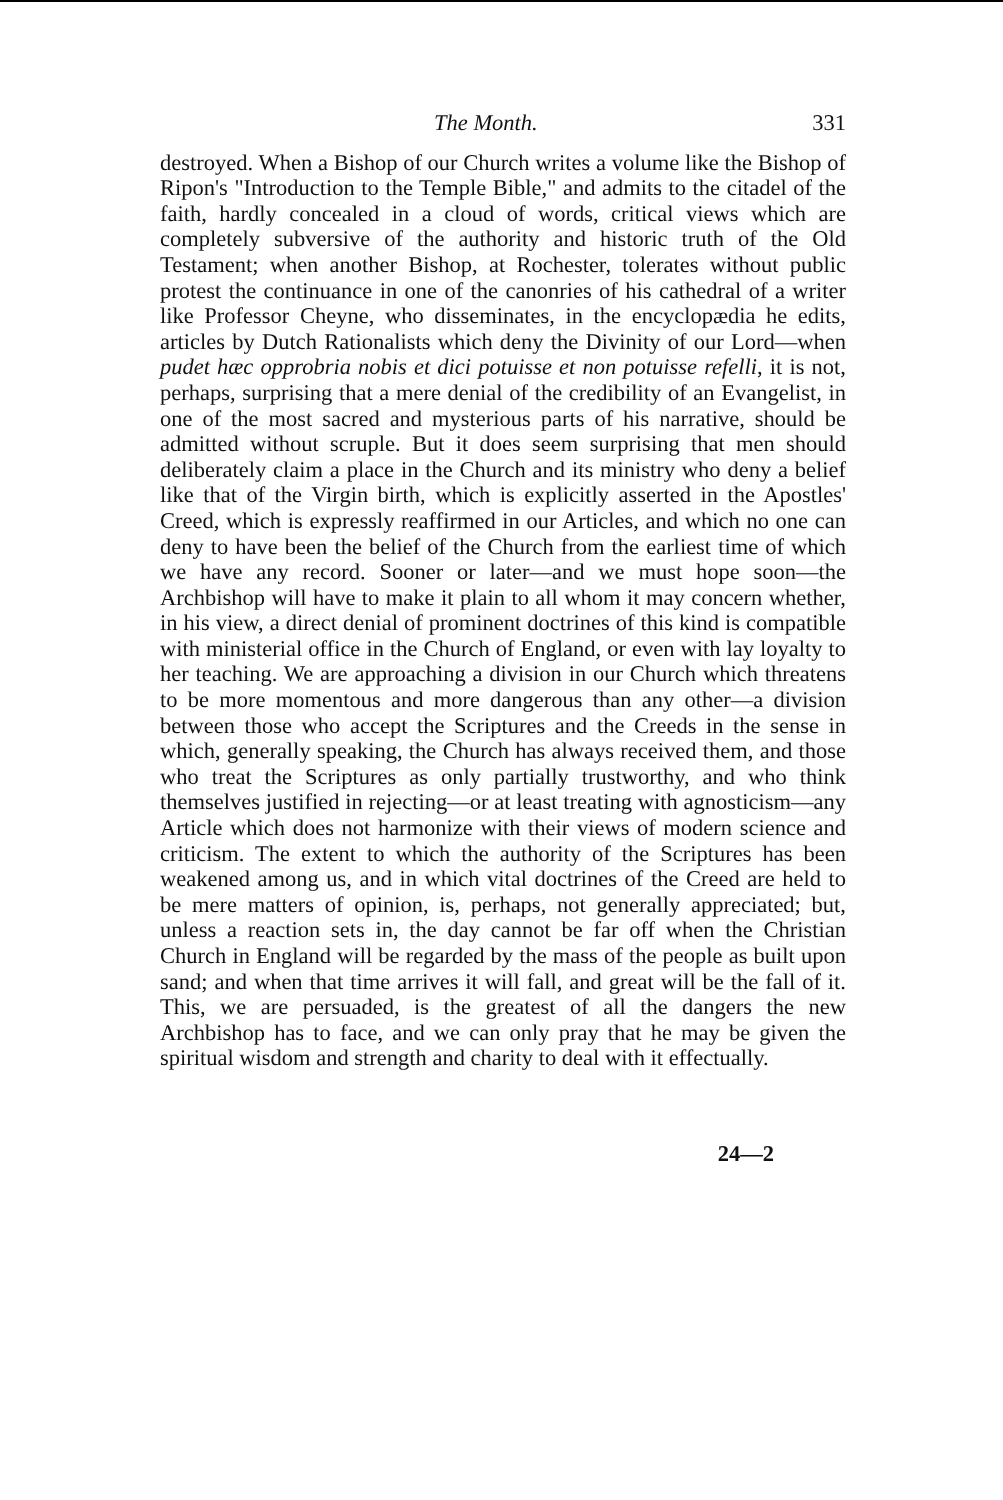The Month. 331
destroyed. When a Bishop of our Church writes a volume like the Bishop of Ripon's "Introduction to the Temple Bible," and admits to the citadel of the faith, hardly concealed in a cloud of words, critical views which are completely subversive of the authority and historic truth of the Old Testament; when another Bishop, at Rochester, tolerates without public protest the continuance in one of the canonries of his cathedral of a writer like Professor Cheyne, who disseminates, in the encyclopædia he edits, articles by Dutch Rationalists which deny the Divinity of our Lord—when pudet hæc opprobria nobis et dici potuisse et non potuisse refelli, it is not, perhaps, surprising that a mere denial of the credibility of an Evangelist, in one of the most sacred and mysterious parts of his narrative, should be admitted without scruple. But it does seem surprising that men should deliberately claim a place in the Church and its ministry who deny a belief like that of the Virgin birth, which is explicitly asserted in the Apostles' Creed, which is expressly reaffirmed in our Articles, and which no one can deny to have been the belief of the Church from the earliest time of which we have any record. Sooner or later—and we must hope soon—the Archbishop will have to make it plain to all whom it may concern whether, in his view, a direct denial of prominent doctrines of this kind is compatible with ministerial office in the Church of England, or even with lay loyalty to her teaching. We are approaching a division in our Church which threatens to be more momentous and more dangerous than any other—a division between those who accept the Scriptures and the Creeds in the sense in which, generally speaking, the Church has always received them, and those who treat the Scriptures as only partially trustworthy, and who think themselves justified in rejecting—or at least treating with agnosticism—any Article which does not harmonize with their views of modern science and criticism. The extent to which the authority of the Scriptures has been weakened among us, and in which vital doctrines of the Creed are held to be mere matters of opinion, is, perhaps, not generally appreciated; but, unless a reaction sets in, the day cannot be far off when the Christian Church in England will be regarded by the mass of the people as built upon sand; and when that time arrives it will fall, and great will be the fall of it. This, we are persuaded, is the greatest of all the dangers the new Archbishop has to face, and we can only pray that he may be given the spiritual wisdom and strength and charity to deal with it effectually.
24—2